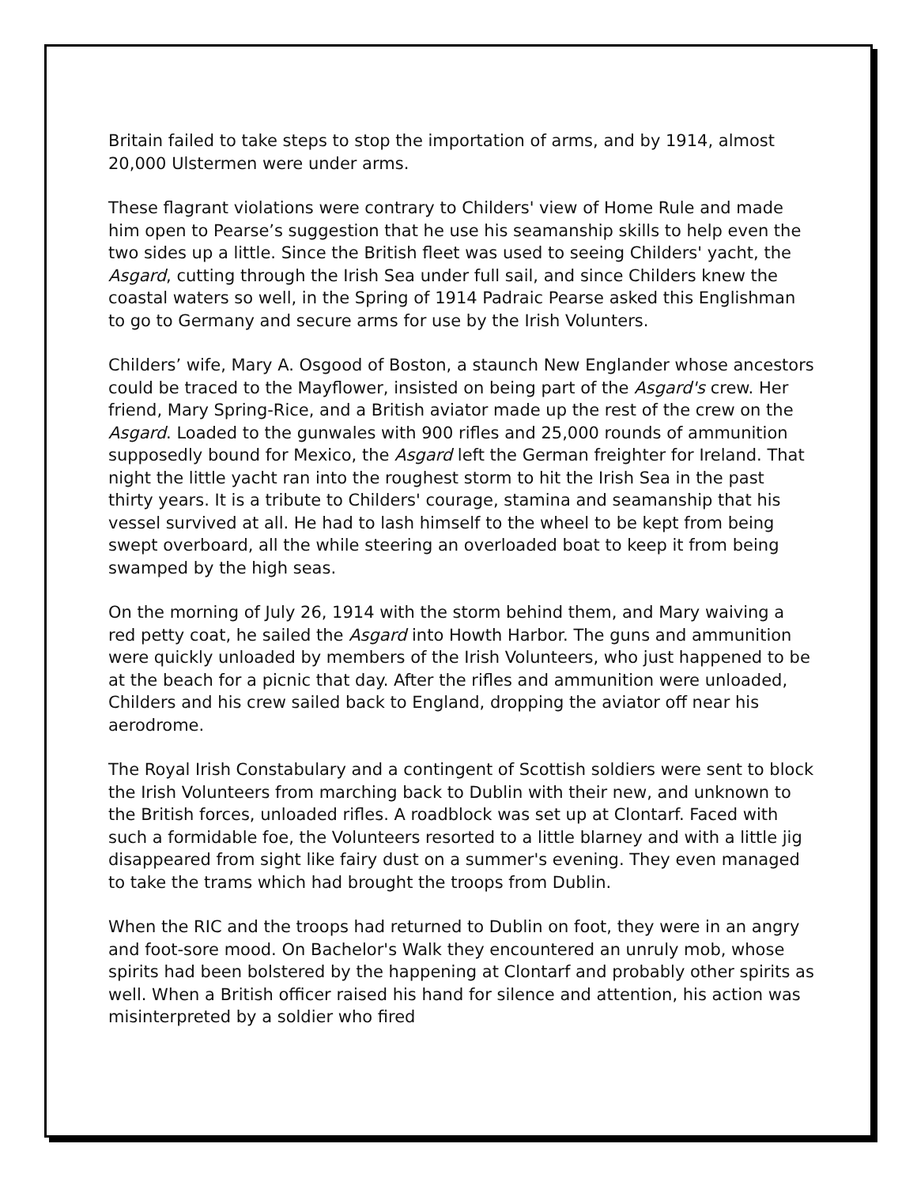Britain failed to take steps to stop the importation of arms, and by 1914, almost 20,000 Ulstermen were under arms.
These flagrant violations were contrary to Childers' view of Home Rule and made him open to Pearse’s suggestion that he use his seamanship skills to help even the two sides up a little. Since the British fleet was used to seeing Childers' yacht, the Asgard, cutting through the Irish Sea under full sail, and since Childers knew the coastal waters so well, in the Spring of 1914 Padraic Pearse asked this Englishman to go to Germany and secure arms for use by the Irish Volunters.
Childers’ wife, Mary A. Osgood of Boston, a staunch New Englander whose ancestors could be traced to the Mayflower, insisted on being part of the Asgard's crew. Her friend, Mary Spring-Rice, and a British aviator made up the rest of the crew on the Asgard. Loaded to the gunwales with 900 rifles and 25,000 rounds of ammunition supposedly bound for Mexico, the Asgard left the German freighter for Ireland. That night the little yacht ran into the roughest storm to hit the Irish Sea in the past thirty years. It is a tribute to Childers' courage, stamina and seamanship that his vessel survived at all. He had to lash himself to the wheel to be kept from being swept overboard, all the while steering an overloaded boat to keep it from being swamped by the high seas.
On the morning of July 26, 1914 with the storm behind them, and Mary waiving a red petty coat, he sailed the Asgard into Howth Harbor. The guns and ammunition were quickly unloaded by members of the Irish Volunteers, who just happened to be at the beach for a picnic that day. After the rifles and ammunition were unloaded, Childers and his crew sailed back to England, dropping the aviator off near his aerodrome.
The Royal Irish Constabulary and a contingent of Scottish soldiers were sent to block the Irish Volunteers from marching back to Dublin with their new, and unknown to the British forces, unloaded rifles. A roadblock was set up at Clontarf. Faced with such a formidable foe, the Volunteers resorted to a little blarney and with a little jig disappeared from sight like fairy dust on a summer's evening. They even managed to take the trams which had brought the troops from Dublin.
When the RIC and the troops had returned to Dublin on foot, they were in an angry and foot-sore mood. On Bachelor's Walk they encountered an unruly mob, whose spirits had been bolstered by the happening at Clontarf and probably other spirits as well. When a British officer raised his hand for silence and attention, his action was misinterpreted by a soldier who fired